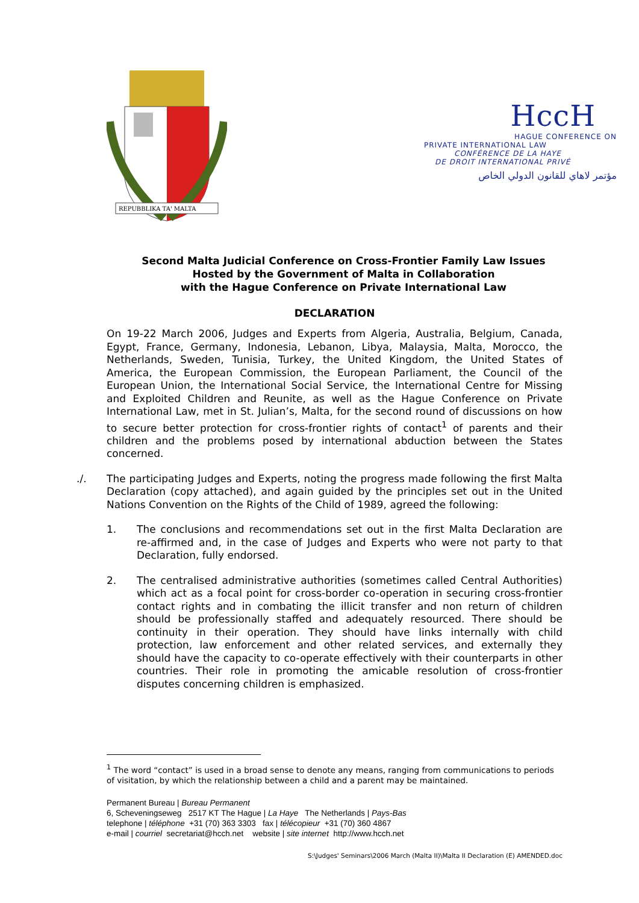REPUBBLIKA TA' MALTA
HccH
HAGUE CONFERENCE ON
PRIVATE INTERNATIONAL LAW
CONFÉRENCE DE LA HAYE
DE DROIT INTERNATIONAL PRIVÉ
مؤتمر لاهاي للقانون الدولي الخاص
Second Malta Judicial Conference on Cross-Frontier Family Law Issues
Hosted by the Government of Malta in Collaboration
with the Hague Conference on Private International Law
DECLARATION
On 19-22 March 2006, Judges and Experts from Algeria, Australia, Belgium, Canada, Egypt, France, Germany, Indonesia, Lebanon, Libya, Malaysia, Malta, Morocco, the Netherlands, Sweden, Tunisia, Turkey, the United Kingdom, the United States of America, the European Commission, the European Parliament, the Council of the European Union, the International Social Service, the International Centre for Missing and Exploited Children and Reunite, as well as the Hague Conference on Private International Law, met in St. Julian’s, Malta, for the second round of discussions on how to secure better protection for cross-frontier rights of contact<sup>1</sup> of parents and their children and the problems posed by international abduction between the States concerned.
./.
The participating Judges and Experts, noting the progress made following the first Malta Declaration (copy attached), and again guided by the principles set out in the United Nations Convention on the Rights of the Child of 1989, agreed the following:
1.
The conclusions and recommendations set out in the first Malta Declaration are re-affirmed and, in the case of Judges and Experts who were not party to that Declaration, fully endorsed.
2.
The centralised administrative authorities (sometimes called Central Authorities) which act as a focal point for cross-border co-operation in securing cross-frontier contact rights and in combating the illicit transfer and non return of children should be professionally staffed and adequately resourced. There should be continuity in their operation. They should have links internally with child protection, law enforcement and other related services, and externally they should have the capacity to co-operate effectively with their counterparts in other countries. Their role in promoting the amicable resolution of cross-frontier disputes concerning children is emphasized.
<sup>1</sup> The word “contact” is used in a broad sense to denote any means, ranging from communications to periods of visitation, by which the relationship between a child and a parent may be maintained.
Permanent Bureau | Bureau Permanent
6, Scheveningseweg 2517 KT The Hague | La Haye The Netherlands | Pays-Bas
telephone | téléphone +31 (70) 363 3303 fax | télécopieur +31 (70) 360 4867
e-mail | courriel secretariat@hcch.net website | site internet http://www.hcch.net
S:\Judges' Seminars\2006 March (Malta II)\Malta II Declaration (E) AMENDED.doc